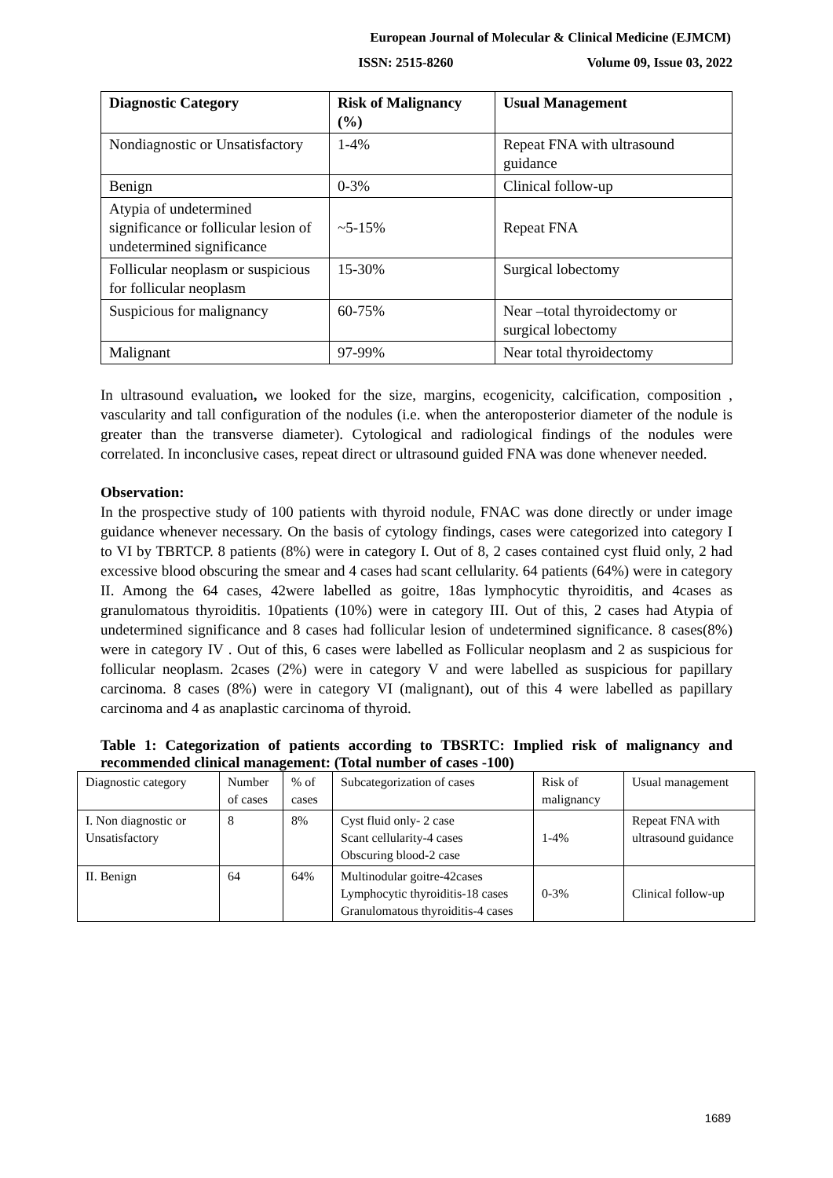European Journal of Molecular & Clinical Medicine (EJMCM)
ISSN: 2515-8260 Volume 09, Issue 03, 2022
| Diagnostic Category | Risk of Malignancy (%) | Usual Management |
| --- | --- | --- |
| Nondiagnostic or Unsatisfactory | 1-4% | Repeat FNA with ultrasound guidance |
| Benign | 0-3% | Clinical follow-up |
| Atypia of undetermined significance or follicular lesion of undetermined significance | ~5-15% | Repeat FNA |
| Follicular neoplasm or suspicious for follicular neoplasm | 15-30% | Surgical lobectomy |
| Suspicious for malignancy | 60-75% | Near –total thyroidectomy or surgical lobectomy |
| Malignant | 97-99% | Near total thyroidectomy |
In ultrasound evaluation, we looked for the size, margins, ecogenicity, calcification, composition , vascularity and tall configuration of the nodules (i.e. when the anteroposterior diameter of the nodule is greater than the transverse diameter). Cytological and radiological findings of the nodules were correlated. In inconclusive cases, repeat direct or ultrasound guided FNA was done whenever needed.
Observation:
In the prospective study of 100 patients with thyroid nodule, FNAC was done directly or under image guidance whenever necessary. On the basis of cytology findings, cases were categorized into category I to VI by TBRTCP. 8 patients (8%) were in category I. Out of 8, 2 cases contained cyst fluid only, 2 had excessive blood obscuring the smear and 4 cases had scant cellularity. 64 patients (64%) were in category II. Among the 64 cases, 42were labelled as goitre, 18as lymphocytic thyroiditis, and 4cases as granulomatous thyroiditis. 10patients (10%) were in category III. Out of this, 2 cases had Atypia of undetermined significance and 8 cases had follicular lesion of undetermined significance. 8 cases(8%) were in category IV . Out of this, 6 cases were labelled as Follicular neoplasm and 2 as suspicious for follicular neoplasm. 2cases (2%) were in category V and were labelled as suspicious for papillary carcinoma. 8 cases (8%) were in category VI (malignant), out of this 4 were labelled as papillary carcinoma and 4 as anaplastic carcinoma of thyroid.
Table 1: Categorization of patients according to TBSRTC: Implied risk of malignancy and recommended clinical management: (Total number of cases -100)
| Diagnostic category | Number of cases | % of cases | Subcategorization of cases | Risk of malignancy | Usual management |
| I. Non diagnostic or Unsatisfactory | 8 | 8% | Cyst fluid only- 2 case Scant cellularity-4 cases Obscuring blood-2 case | 1-4% | Repeat FNA with ultrasound guidance |
| II. Benign | 64 | 64% | Multinodular goitre-42cases Lymphocytic thyroiditis-18 cases Granulomatous thyroiditis-4 cases | 0-3% | Clinical follow-up |
1689